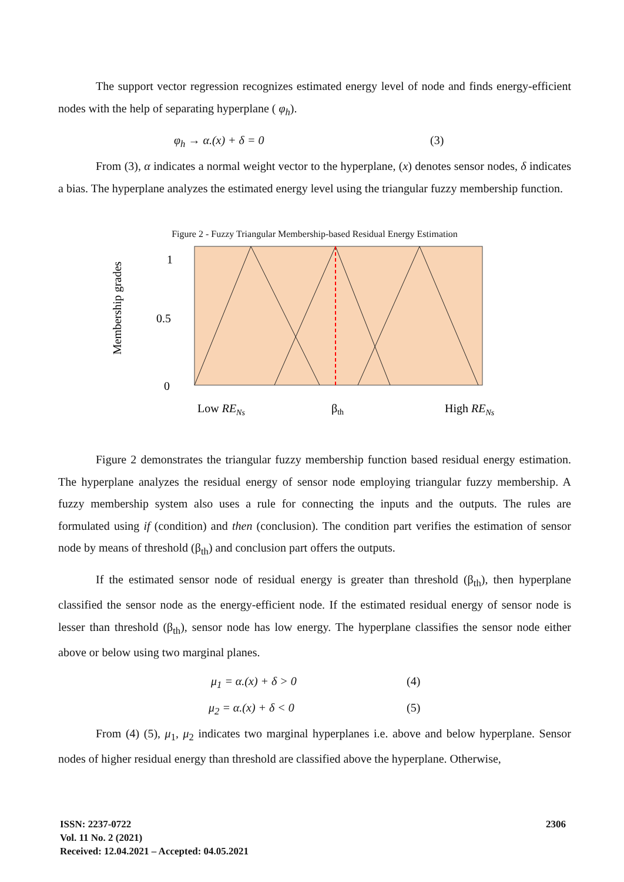The support vector regression recognizes estimated energy level of node and finds energy-efficient nodes with the help of separating hyperplane ( φ<sub>h</sub>).
φ<sub>h</sub> → α.(x) + δ = 0 (3)
From (3), α indicates a normal weight vector to the hyperplane, (x) denotes sensor nodes, δ indicates a bias. The hyperplane analyzes the estimated energy level using the triangular fuzzy membership function.
Figure 2 - Fuzzy Triangular Membership-based Residual Energy Estimation
Membership grades
1
0.5
0
Low RENs
βth
High RENs
Figure 2 demonstrates the triangular fuzzy membership function based residual energy estimation. The hyperplane analyzes the residual energy of sensor node employing triangular fuzzy membership. A fuzzy membership system also uses a rule for connecting the inputs and the outputs. The rules are formulated using if (condition) and then (conclusion). The condition part verifies the estimation of sensor node by means of threshold (β<sub>th</sub>) and conclusion part offers the outputs.
If the estimated sensor node of residual energy is greater than threshold (β<sub>th</sub>), then hyperplane classified the sensor node as the energy-efficient node. If the estimated residual energy of sensor node is lesser than threshold (β<sub>th</sub>), sensor node has low energy. The hyperplane classifies the sensor node either above or below using two marginal planes.
μ<sub>1</sub> = α.(x) + δ > 0 (4)
μ<sub>2</sub> = α.(x) + δ < 0 (5)
From (4) (5), μ<sub>1</sub>, μ<sub>2</sub> indicates two marginal hyperplanes i.e. above and below hyperplane. Sensor nodes of higher residual energy than threshold are classified above the hyperplane. Otherwise,
ISSN: 2237-0722
Vol. 11 No. 2 (2021)
Received: 12.04.2021 – Accepted: 04.05.2021
2306